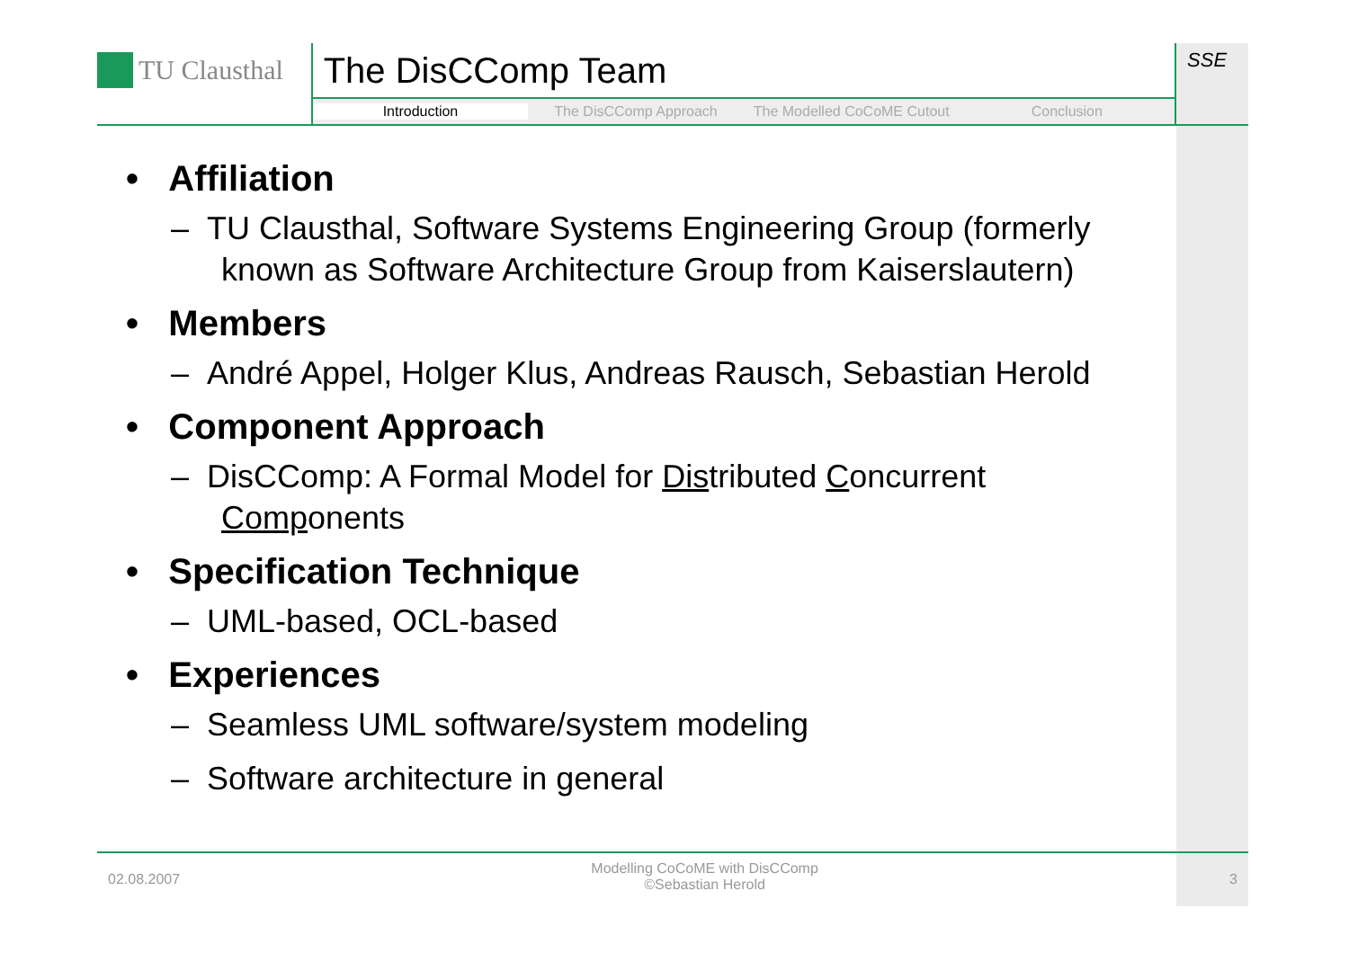TU Clausthal
The DisCComp Team
Introduction The DisCComp Approach The Modelled CoCoME Cutout Conclusion
SSE
• Affiliation
– TU Clausthal, Software Systems Engineering Group (formerly known as Software Architecture Group from Kaiserslautern)
• Members
– André Appel, Holger Klus, Andreas Rausch, Sebastian Herold
• Component Approach
– DisCComp: A Formal Model for Distributed Concurrent Components
• Specification Technique
– UML-based, OCL-based
• Experiences
– Seamless UML software/system modeling
– Software architecture in general
02.08.2007
Modelling CoCoME with DisCComp
©Sebastian Herold
3